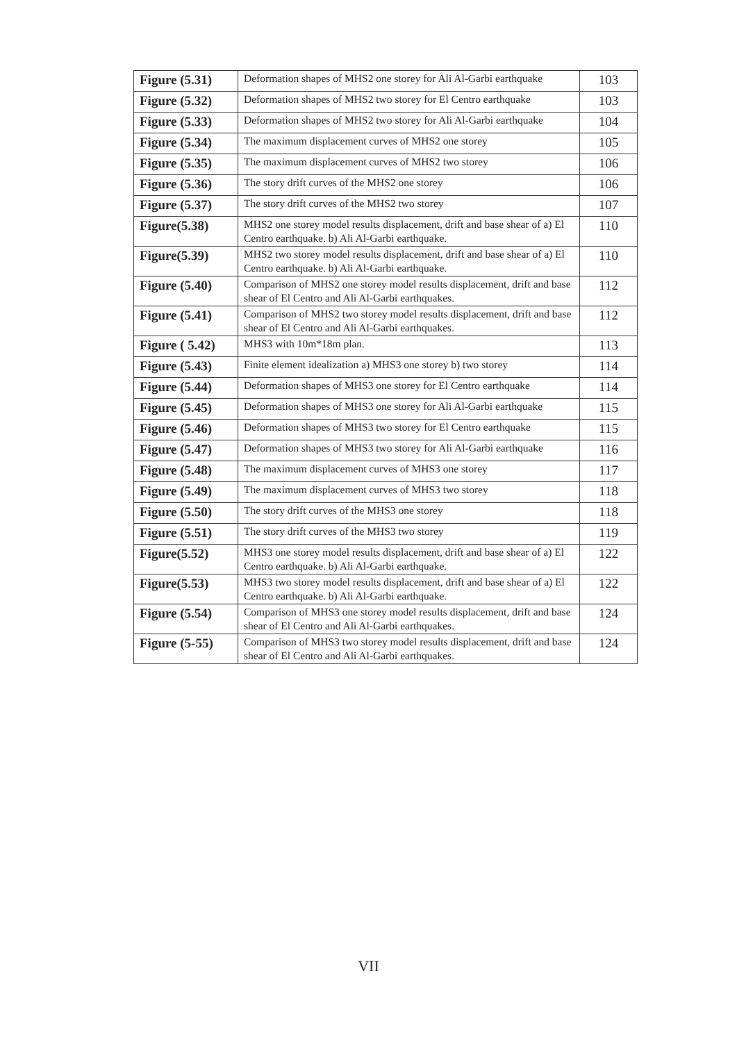| Figure (5.31) | Deformation shapes of MHS2 one storey for Ali Al-Garbi earthquake | 103 |
| Figure (5.32) | Deformation shapes of MHS2 two storey for El Centro earthquake | 103 |
| Figure (5.33) | Deformation shapes of MHS2 two storey for Ali Al-Garbi earthquake | 104 |
| Figure (5.34) | The maximum displacement curves of MHS2 one storey | 105 |
| Figure (5.35) | The maximum displacement curves of MHS2 two storey | 106 |
| Figure (5.36) | The story drift curves of the MHS2 one storey | 106 |
| Figure (5.37) | The story drift curves of the MHS2 two storey | 107 |
| Figure(5.38) | MHS2 one storey model results displacement, drift and base shear of a) El Centro earthquake. b) Ali Al-Garbi earthquake. | 110 |
| Figure(5.39) | MHS2 two storey model results displacement, drift and base shear of a) El Centro earthquake. b) Ali Al-Garbi earthquake. | 110 |
| Figure (5.40) | Comparison of MHS2 one storey model results displacement, drift and base shear of El Centro and Ali Al-Garbi earthquakes. | 112 |
| Figure (5.41) | Comparison of MHS2 two storey model results displacement, drift and base shear of El Centro and Ali Al-Garbi earthquakes. | 112 |
| Figure ( 5.42) | MHS3 with 10m*18m plan. | 113 |
| Figure (5.43) | Finite element idealization a) MHS3 one storey b) two storey | 114 |
| Figure (5.44) | Deformation shapes of MHS3 one storey for El Centro earthquake | 114 |
| Figure (5.45) | Deformation shapes of MHS3 one storey for Ali Al-Garbi earthquake | 115 |
| Figure (5.46) | Deformation shapes of MHS3 two storey for El Centro earthquake | 115 |
| Figure (5.47) | Deformation shapes of MHS3 two storey for Ali Al-Garbi earthquake | 116 |
| Figure (5.48) | The maximum displacement curves of MHS3 one storey | 117 |
| Figure (5.49) | The maximum displacement curves of MHS3 two storey | 118 |
| Figure (5.50) | The story drift curves of the MHS3 one storey | 118 |
| Figure (5.51) | The story drift curves of the MHS3 two storey | 119 |
| Figure(5.52) | MHS3 one storey model results displacement, drift and base shear of a) El Centro earthquake. b) Ali Al-Garbi earthquake. | 122 |
| Figure(5.53) | MHS3 two storey model results displacement, drift and base shear of a) El Centro earthquake. b) Ali Al-Garbi earthquake. | 122 |
| Figure (5.54) | Comparison of MHS3 one storey model results displacement, drift and base shear of El Centro and Ali Al-Garbi earthquakes. | 124 |
| Figure (5-55) | Comparison of MHS3 two storey model results displacement, drift and base shear of El Centro and Ali Al-Garbi earthquakes. | 124 |
VII